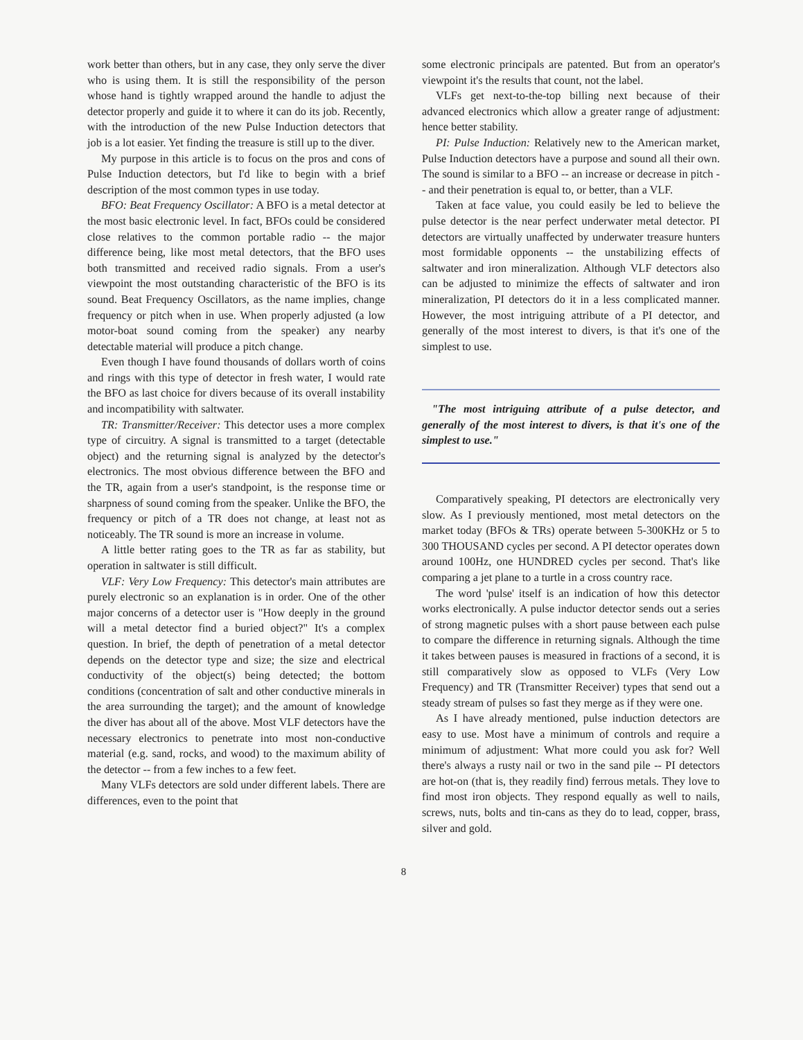work better than others, but in any case, they only serve the diver who is using them. It is still the responsibility of the person whose hand is tightly wrapped around the handle to adjust the detector properly and guide it to where it can do its job. Recently, with the introduction of the new Pulse Induction detectors that job is a lot easier. Yet finding the treasure is still up to the diver.
My purpose in this article is to focus on the pros and cons of Pulse Induction detectors, but I'd like to begin with a brief description of the most common types in use today.
BFO: Beat Frequency Oscillator: A BFO is a metal detector at the most basic electronic level. In fact, BFOs could be considered close relatives to the common portable radio -- the major difference being, like most metal detectors, that the BFO uses both transmitted and received radio signals. From a user's viewpoint the most outstanding characteristic of the BFO is its sound. Beat Frequency Oscillators, as the name implies, change frequency or pitch when in use. When properly adjusted (a low motor-boat sound coming from the speaker) any nearby detectable material will produce a pitch change.
Even though I have found thousands of dollars worth of coins and rings with this type of detector in fresh water, I would rate the BFO as last choice for divers because of its overall instability and incompatibility with saltwater.
TR: Transmitter/Receiver: This detector uses a more complex type of circuitry. A signal is transmitted to a target (detectable object) and the returning signal is analyzed by the detector's electronics. The most obvious difference between the BFO and the TR, again from a user's standpoint, is the response time or sharpness of sound coming from the speaker. Unlike the BFO, the frequency or pitch of a TR does not change, at least not as noticeably. The TR sound is more an increase in volume.
A little better rating goes to the TR as far as stability, but operation in saltwater is still difficult.
VLF: Very Low Frequency: This detector's main attributes are purely electronic so an explanation is in order. One of the other major concerns of a detector user is "How deeply in the ground will a metal detector find a buried object?" It's a complex question. In brief, the depth of penetration of a metal detector depends on the detector type and size; the size and electrical conductivity of the object(s) being detected; the bottom conditions (concentration of salt and other conductive minerals in the area surrounding the target); and the amount of knowledge the diver has about all of the above. Most VLF detectors have the necessary electronics to penetrate into most non-conductive material (e.g. sand, rocks, and wood) to the maximum ability of the detector -- from a few inches to a few feet.
Many VLFs detectors are sold under different labels. There are differences, even to the point that
some electronic principals are patented. But from an operator's viewpoint it's the results that count, not the label.
VLFs get next-to-the-top billing next because of their advanced electronics which allow a greater range of adjustment: hence better stability.
PI: Pulse Induction: Relatively new to the American market, Pulse Induction detectors have a purpose and sound all their own. The sound is similar to a BFO -- an increase or decrease in pitch -- and their penetration is equal to, or better, than a VLF.
Taken at face value, you could easily be led to believe the pulse detector is the near perfect underwater metal detector. PI detectors are virtually unaffected by underwater treasure hunters most formidable opponents -- the unstabilizing effects of saltwater and iron mineralization. Although VLF detectors also can be adjusted to minimize the effects of saltwater and iron mineralization, PI detectors do it in a less complicated manner. However, the most intriguing attribute of a PI detector, and generally of the most interest to divers, is that it's one of the simplest to use.
"The most intriguing attribute of a pulse detector, and generally of the most interest to divers, is that it's one of the simplest to use."
Comparatively speaking, PI detectors are electronically very slow. As I previously mentioned, most metal detectors on the market today (BFOs & TRs) operate between 5-300KHz or 5 to 300 THOUSAND cycles per second. A PI detector operates down around 100Hz, one HUNDRED cycles per second. That's like comparing a jet plane to a turtle in a cross country race.
The word 'pulse' itself is an indication of how this detector works electronically. A pulse inductor detector sends out a series of strong magnetic pulses with a short pause between each pulse to compare the difference in returning signals. Although the time it takes between pauses is measured in fractions of a second, it is still comparatively slow as opposed to VLFs (Very Low Frequency) and TR (Transmitter Receiver) types that send out a steady stream of pulses so fast they merge as if they were one.
As I have already mentioned, pulse induction detectors are easy to use. Most have a minimum of controls and require a minimum of adjustment: What more could you ask for? Well there's always a rusty nail or two in the sand pile -- PI detectors are hot-on (that is, they readily find) ferrous metals. They love to find most iron objects. They respond equally as well to nails, screws, nuts, bolts and tin-cans as they do to lead, copper, brass, silver and gold.
8